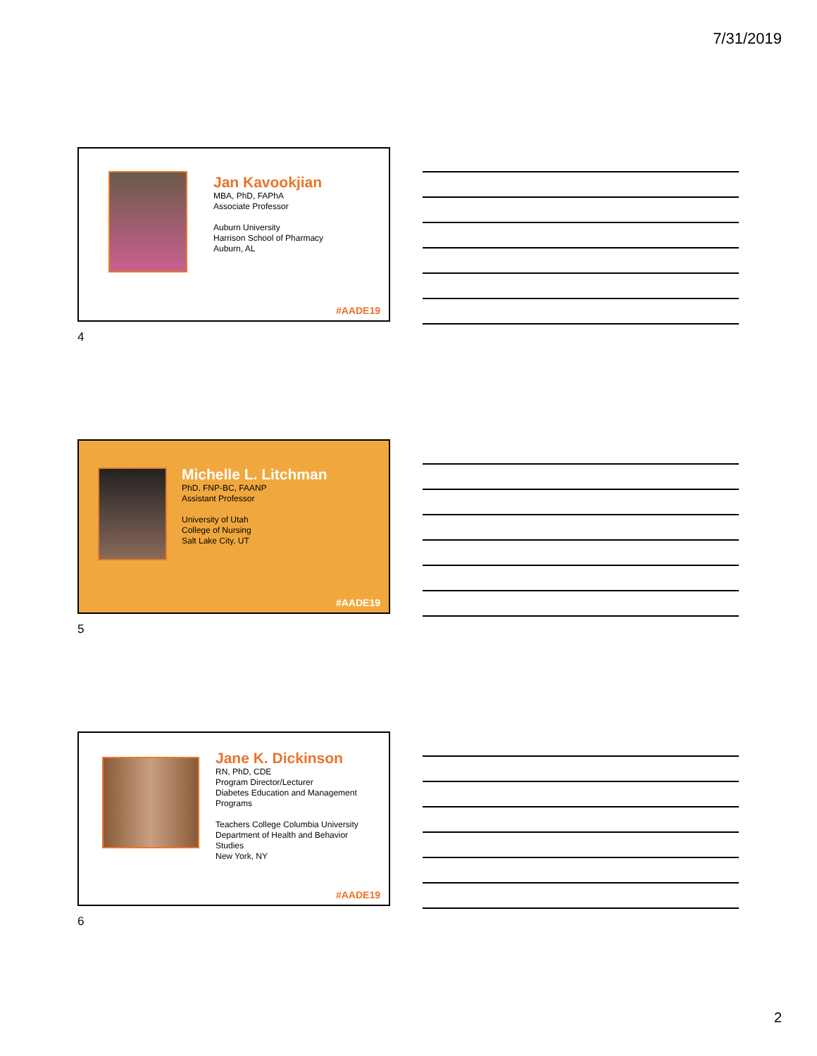7/31/2019
Jan Kavookjian
MBA, PhD, FAPhA
Associate Professor
Auburn University
Harrison School of Pharmacy
Auburn, AL
#AADE19
4
Michelle L. Litchman
PhD, FNP-BC, FAANP
Assistant Professor
University of Utah
College of Nursing
Salt Lake City, UT
#AADE19
5
Jane K. Dickinson
RN, PhD, CDE
Program Director/Lecturer
Diabetes Education and Management
Programs
Teachers College Columbia University
Department of Health and Behavior
Studies
New York, NY
#AADE19
6
2